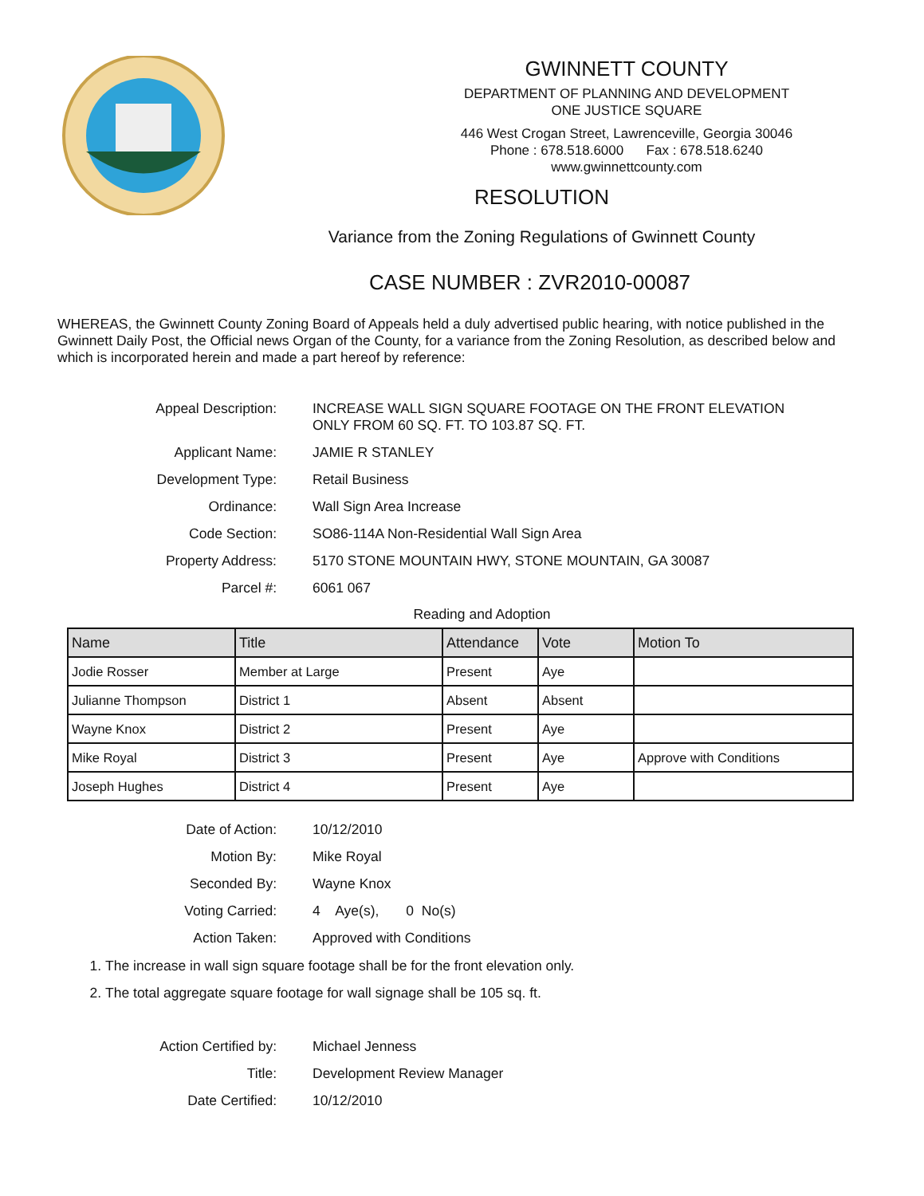GWINNETT COUNTY
DEPARTMENT OF PLANNING AND DEVELOPMENT
ONE JUSTICE SQUARE
446 West Crogan Street, Lawrenceville, Georgia 30046
Phone : 678.518.6000 Fax : 678.518.6240
www.gwinnettcounty.com
RESOLUTION
Variance from the Zoning Regulations of Gwinnett County
CASE NUMBER : ZVR2010-00087
WHEREAS, the Gwinnett County Zoning Board of Appeals held a duly advertised public hearing, with notice published in the Gwinnett Daily Post, the Official news Organ of the County, for a variance from the Zoning Resolution, as described below and which is incorporated herein and made a part hereof by reference:
Appeal Description: INCREASE WALL SIGN SQUARE FOOTAGE ON THE FRONT ELEVATION
ONLY FROM 60 SQ. FT. TO 103.87 SQ. FT.
Applicant Name: JAMIE R STANLEY
Development Type: Retail Business
Ordinance: Wall Sign Area Increase
Code Section: SO86-114A Non-Residential Wall Sign Area
Property Address: 5170 STONE MOUNTAIN HWY, STONE MOUNTAIN, GA 30087
Parcel #: 6061 067
Reading and Adoption
| Name | Title | Attendance | Vote | Motion To |
| --- | --- | --- | --- | --- |
| Jodie Rosser | Member at Large | Present | Aye | |
| Julianne Thompson | District 1 | Absent | Absent | |
| Wayne Knox | District 2 | Present | Aye | |
| Mike Royal | District 3 | Present | Aye | Approve with Conditions |
| Joseph Hughes | District 4 | Present | Aye | |
Date of Action: 10/12/2010
Motion By: Mike Royal
Seconded By: Wayne Knox
Voting Carried: 4 Aye(s), 0 No(s)
Action Taken: Approved with Conditions
1. The increase in wall sign square footage shall be for the front elevation only.
2. The total aggregate square footage for wall signage shall be 105 sq. ft.
Action Certified by: Michael Jenness
Title: Development Review Manager
Date Certified: 10/12/2010